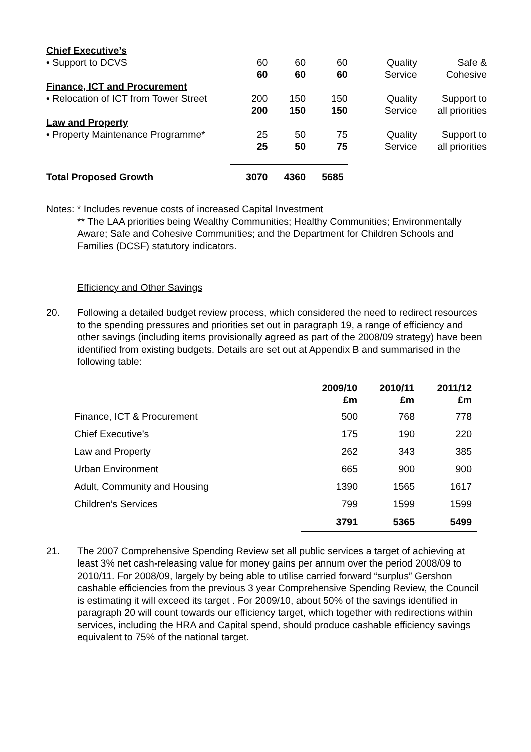| Chief Executive’s | | | | | |
| • Support to DCVS | 60 | 60 | 60 | Quality | Safe & |
| | 60 | 60 | 60 | Service | Cohesive |
| Finance, ICT and Procurement | | | | | |
| • Relocation of ICT from Tower Street | 200 | 150 | 150 | Quality | Support to |
| | 200 | 150 | 150 | Service | all priorities |
| Law and Property | | | | | |
| • Property Maintenance Programme* | 25 | 50 | 75 | Quality | Support to |
| | 25 | 50 | 75 | Service | all priorities |
| Total Proposed Growth | 3070 | 4360 | 5685 | | |
Notes: * Includes revenue costs of increased Capital Investment
** The LAA priorities being Wealthy Communities; Healthy Communities; Environmentally Aware; Safe and Cohesive Communities; and the Department for Children Schools and Families (DCSF) statutory indicators.
Efficiency and Other Savings
20. Following a detailed budget review process, which considered the need to redirect resources to the spending pressures and priorities set out in paragraph 19, a range of efficiency and other savings (including items provisionally agreed as part of the 2008/09 strategy) have been identified from existing budgets. Details are set out at Appendix B and summarised in the following table:
| | 2009/10 £m | 2010/11 £m | 2011/12 £m |
| --- | --- | --- | --- |
| Finance, ICT & Procurement | 500 | 768 | 778 |
| Chief Executive’s | 175 | 190 | 220 |
| Law and Property | 262 | 343 | 385 |
| Urban Environment | 665 | 900 | 900 |
| Adult, Community and Housing | 1390 | 1565 | 1617 |
| Children’s Services | 799 | 1599 | 1599 |
| | 3791 | 5365 | 5499 |
21. The 2007 Comprehensive Spending Review set all public services a target of achieving at least 3% net cash-releasing value for money gains per annum over the period 2008/09 to 2010/11. For 2008/09, largely by being able to utilise carried forward “surplus” Gershon cashable efficiencies from the previous 3 year Comprehensive Spending Review, the Council is estimating it will exceed its target . For 2009/10, about 50% of the savings identified in paragraph 20 will count towards our efficiency target, which together with redirections within services, including the HRA and Capital spend, should produce cashable efficiency savings equivalent to 75% of the national target.